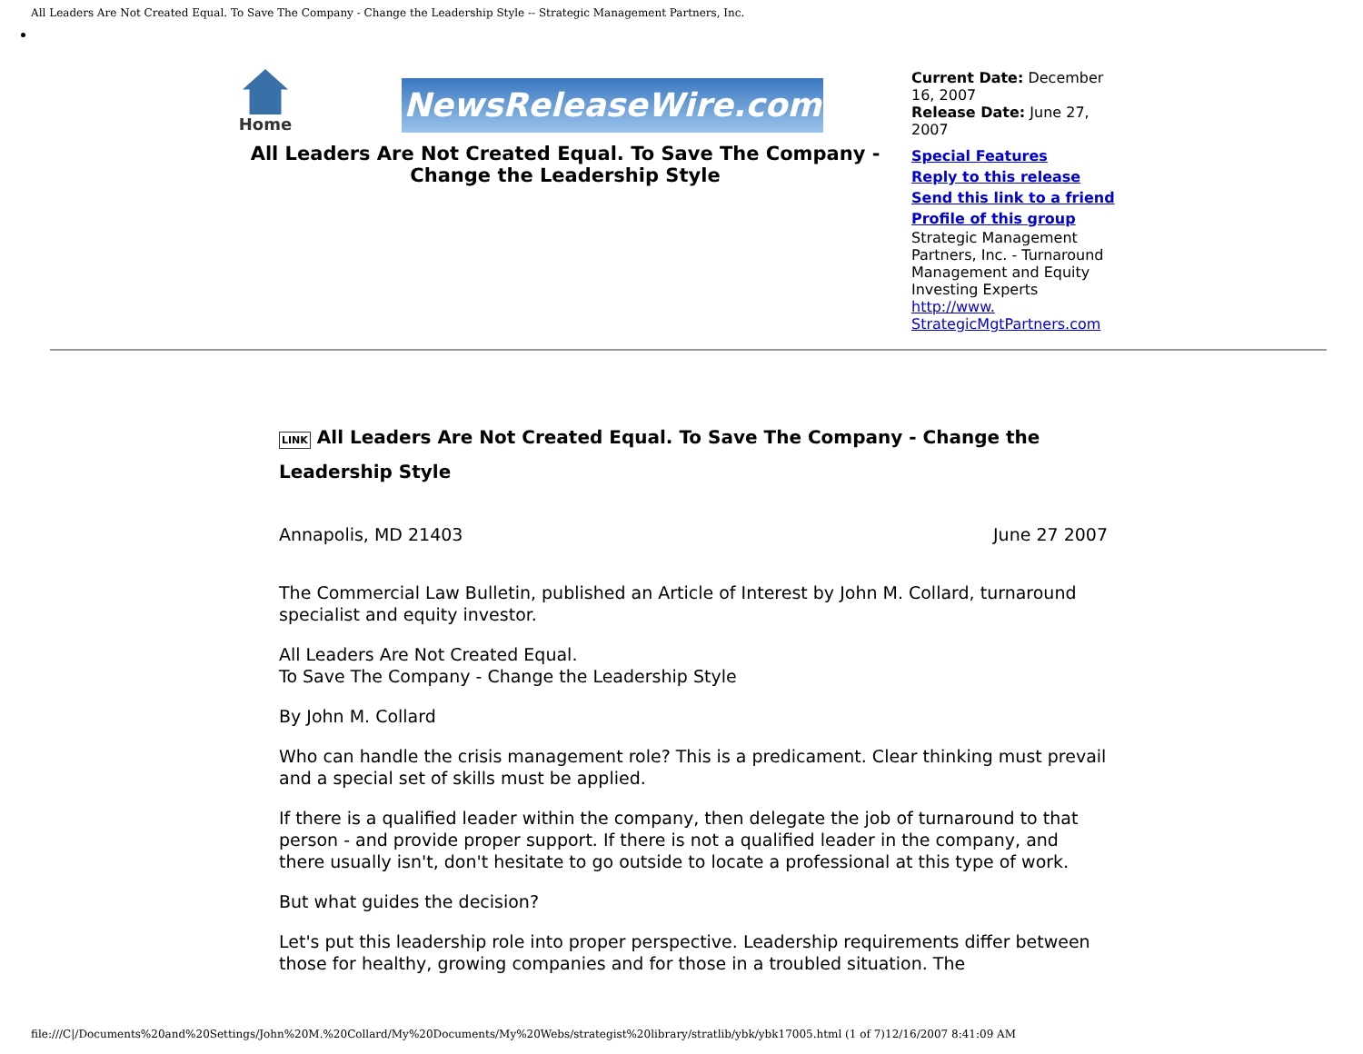All Leaders Are Not Created Equal. To Save The Company - Change the Leadership Style -- Strategic Management Partners, Inc.
Home
NewsReleaseWire.com
All Leaders Are Not Created Equal. To Save The Company - Change the Leadership Style
Current Date: December 16, 2007
Release Date: June 27, 2007
Special Features
Reply to this release
Send this link to a friend
Profile of this group
Strategic Management Partners, Inc. - Turnaround Management and Equity Investing Experts
http://www. StrategicMgtPartners.com
LINK All Leaders Are Not Created Equal. To Save The Company - Change the Leadership Style
Annapolis, MD 21403 June 27 2007
The Commercial Law Bulletin, published an Article of Interest by John M. Collard, turnaround specialist and equity investor.
All Leaders Are Not Created Equal.
To Save The Company - Change the Leadership Style
By John M. Collard
Who can handle the crisis management role? This is a predicament. Clear thinking must prevail and a special set of skills must be applied.
If there is a qualified leader within the company, then delegate the job of turnaround to that person - and provide proper support. If there is not a qualified leader in the company, and there usually isn't, don't hesitate to go outside to locate a professional at this type of work.
But what guides the decision?
Let's put this leadership role into proper perspective. Leadership requirements differ between those for healthy, growing companies and for those in a troubled situation. The
file:///C|/Documents%20and%20Settings/John%20M.%20Collard/My%20Documents/My%20Webs/strategist%20library/stratlib/ybk/ybk17005.html (1 of 7)12/16/2007 8:41:09 AM